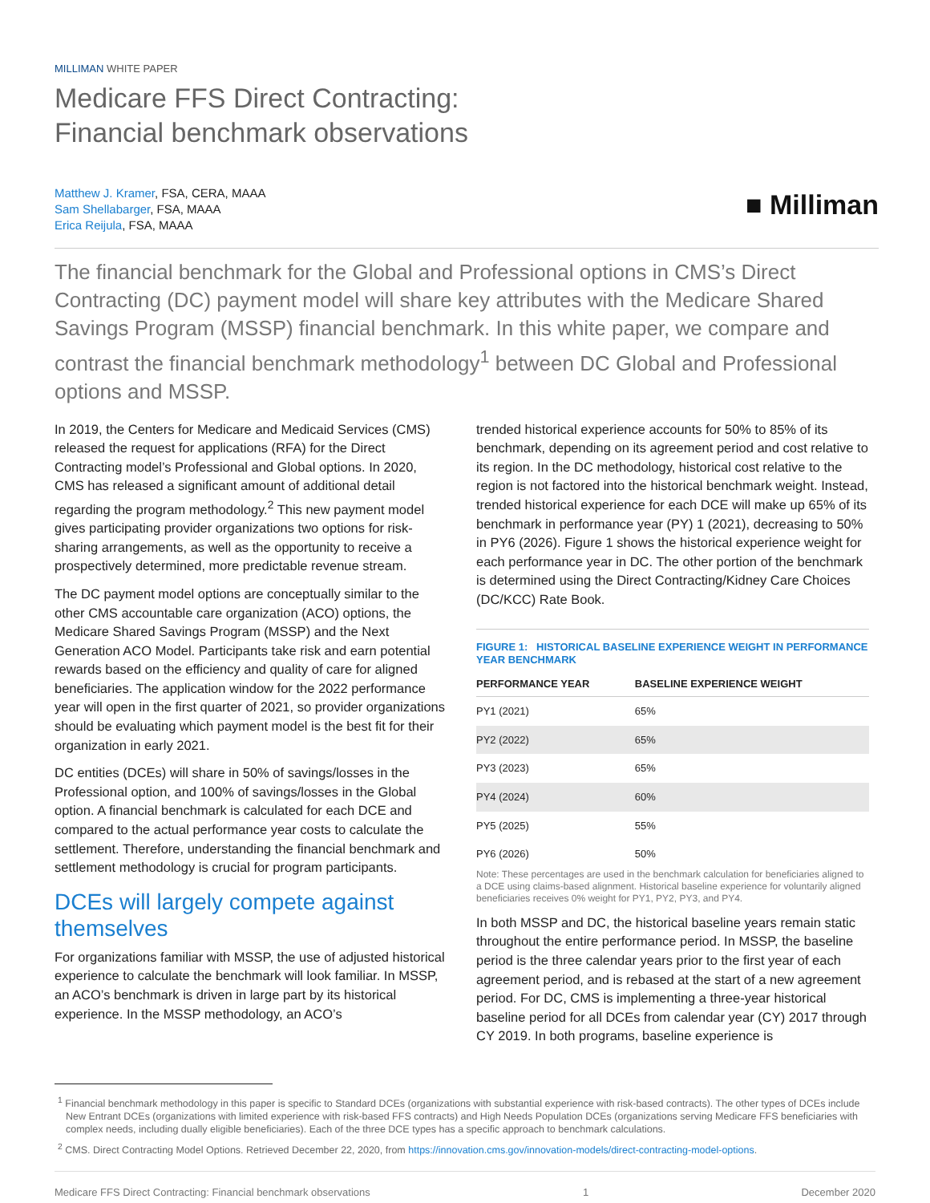MILLIMAN WHITE PAPER
Medicare FFS Direct Contracting:
Financial benchmark observations
Matthew J. Kramer, FSA, CERA, MAAA
Sam Shellabarger, FSA, MAAA
Erica Reijula, FSA, MAAA
■ Milliman
The financial benchmark for the Global and Professional options in CMS’s Direct Contracting (DC) payment model will share key attributes with the Medicare Shared Savings Program (MSSP) financial benchmark. In this white paper, we compare and contrast the financial benchmark methodology<sup>1</sup> between DC Global and Professional options and MSSP.
In 2019, the Centers for Medicare and Medicaid Services (CMS) released the request for applications (RFA) for the Direct Contracting model’s Professional and Global options. In 2020, CMS has released a significant amount of additional detail regarding the program methodology.<sup>2</sup> This new payment model gives participating provider organizations two options for risk-sharing arrangements, as well as the opportunity to receive a prospectively determined, more predictable revenue stream.
The DC payment model options are conceptually similar to the other CMS accountable care organization (ACO) options, the Medicare Shared Savings Program (MSSP) and the Next Generation ACO Model. Participants take risk and earn potential rewards based on the efficiency and quality of care for aligned beneficiaries. The application window for the 2022 performance year will open in the first quarter of 2021, so provider organizations should be evaluating which payment model is the best fit for their organization in early 2021.
DC entities (DCEs) will share in 50% of savings/losses in the Professional option, and 100% of savings/losses in the Global option. A financial benchmark is calculated for each DCE and compared to the actual performance year costs to calculate the settlement. Therefore, understanding the financial benchmark and settlement methodology is crucial for program participants.
DCEs will largely compete against themselves
For organizations familiar with MSSP, the use of adjusted historical experience to calculate the benchmark will look familiar. In MSSP, an ACO’s benchmark is driven in large part by its historical experience. In the MSSP methodology, an ACO’s
trended historical experience accounts for 50% to 85% of its benchmark, depending on its agreement period and cost relative to its region. In the DC methodology, historical cost relative to the region is not factored into the historical benchmark weight. Instead, trended historical experience for each DCE will make up 65% of its benchmark in performance year (PY) 1 (2021), decreasing to 50% in PY6 (2026). Figure 1 shows the historical experience weight for each performance year in DC. The other portion of the benchmark is determined using the Direct Contracting/Kidney Care Choices (DC/KCC) Rate Book.
FIGURE 1: HISTORICAL BASELINE EXPERIENCE WEIGHT IN PERFORMANCE YEAR BENCHMARK
| PERFORMANCE YEAR | BASELINE EXPERIENCE WEIGHT |
| --- | --- |
| PY1 (2021) | 65% |
| PY2 (2022) | 65% |
| PY3 (2023) | 65% |
| PY4 (2024) | 60% |
| PY5 (2025) | 55% |
| PY6 (2026) | 50% |
Note: These percentages are used in the benchmark calculation for beneficiaries aligned to a DCE using claims-based alignment. Historical baseline experience for voluntarily aligned beneficiaries receives 0% weight for PY1, PY2, PY3, and PY4.
In both MSSP and DC, the historical baseline years remain static throughout the entire performance period. In MSSP, the baseline period is the three calendar years prior to the first year of each agreement period, and is rebased at the start of a new agreement period. For DC, CMS is implementing a three-year historical baseline period for all DCEs from calendar year (CY) 2017 through CY 2019. In both programs, baseline experience is
<sup>1</sup> Financial benchmark methodology in this paper is specific to Standard DCEs (organizations with substantial experience with risk-based contracts). The other types of DCEs include New Entrant DCEs (organizations with limited experience with risk-based FFS contracts) and High Needs Population DCEs (organizations serving Medicare FFS beneficiaries with complex needs, including dually eligible beneficiaries). Each of the three DCE types has a specific approach to benchmark calculations.
<sup>2</sup> CMS. Direct Contracting Model Options. Retrieved December 22, 2020, from https://innovation.cms.gov/innovation-models/direct-contracting-model-options.
Medicare FFS Direct Contracting: Financial benchmark observations 1 December 2020